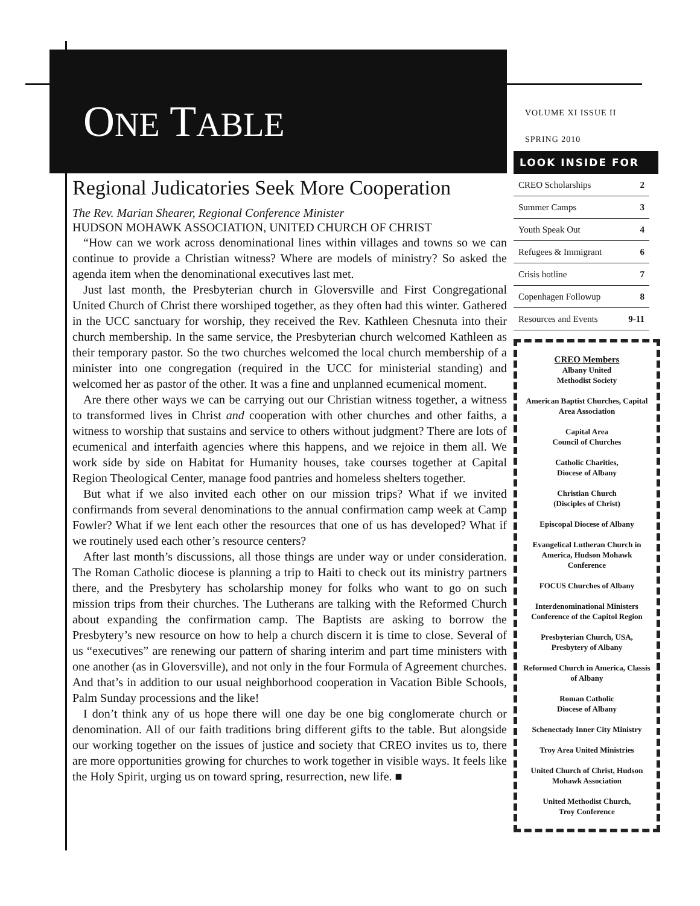ONE TABLE
VOLUME XI ISSUE II
SPRING 2010
Regional Judicatories Seek More Cooperation
The Rev. Marian Shearer, Regional Conference Minister
HUDSON MOHAWK ASSOCIATION, UNITED CHURCH OF CHRIST
“How can we work across denominational lines within villages and towns so we can continue to provide a Christian witness? Where are models of ministry? So asked the agenda item when the denominational executives last met.
Just last month, the Presbyterian church in Gloversville and First Congregational United Church of Christ there worshiped together, as they often had this winter. Gathered in the UCC sanctuary for worship, they received the Rev. Kathleen Chesnuta into their church membership. In the same service, the Presbyterian church welcomed Kathleen as their temporary pastor. So the two churches welcomed the local church membership of a minister into one congregation (required in the UCC for ministerial standing) and welcomed her as pastor of the other. It was a fine and unplanned ecumenical moment.
Are there other ways we can be carrying out our Christian witness together, a witness to transformed lives in Christ and cooperation with other churches and other faiths, a witness to worship that sustains and service to others without judgment? There are lots of ecumenical and interfaith agencies where this happens, and we rejoice in them all. We work side by side on Habitat for Humanity houses, take courses together at Capital Region Theological Center, manage food pantries and homeless shelters together.
But what if we also invited each other on our mission trips? What if we invited confirmands from several denominations to the annual confirmation camp week at Camp Fowler? What if we lent each other the resources that one of us has developed? What if we routinely used each other’s resource centers?
After last month’s discussions, all those things are under way or under consideration. The Roman Catholic diocese is planning a trip to Haiti to check out its ministry partners there, and the Presbytery has scholarship money for folks who want to go on such mission trips from their churches. The Lutherans are talking with the Reformed Church about expanding the confirmation camp. The Baptists are asking to borrow the Presbytery’s new resource on how to help a church discern it is time to close. Several of us “executives” are renewing our pattern of sharing interim and part time ministers with one another (as in Gloversville), and not only in the four Formula of Agreement churches. And that’s in addition to our usual neighborhood cooperation in Vacation Bible Schools, Palm Sunday processions and the like!
I don’t think any of us hope there will one day be one big conglomerate church or denomination. All of our faith traditions bring different gifts to the table. But alongside our working together on the issues of justice and society that CREO invites us to, there are more opportunities growing for churches to work together in visible ways. It feels like the Holy Spirit, urging us on toward spring, resurrection, new life. ■
LOOK INSIDE FOR
| CREO Scholarships | 2 |
| Summer Camps | 3 |
| Youth Speak Out | 4 |
| Refugees & Immigrant | 6 |
| Crisis hotline | 7 |
| Copenhagen Followup | 8 |
| Resources and Events | 9-11 |
CREO Members
Albany United
Methodist Society
American Baptist Churches, Capital Area Association
Capital Area
Council of Churches
Catholic Charities,
Diocese of Albany
Christian Church
(Disciples of Christ)
Episcopal Diocese of Albany
Evangelical Lutheran Church in America, Hudson Mohawk Conference
FOCUS Churches of Albany
Interdenominational Ministers Conference of the Capitol Region
Presbyterian Church, USA, Presbytery of Albany
Reformed Church in America, Classis of Albany
Roman Catholic
Diocese of Albany
Schenectady Inner City Ministry
Troy Area United Ministries
United Church of Christ, Hudson Mohawk Association
United Methodist Church,
Troy Conference